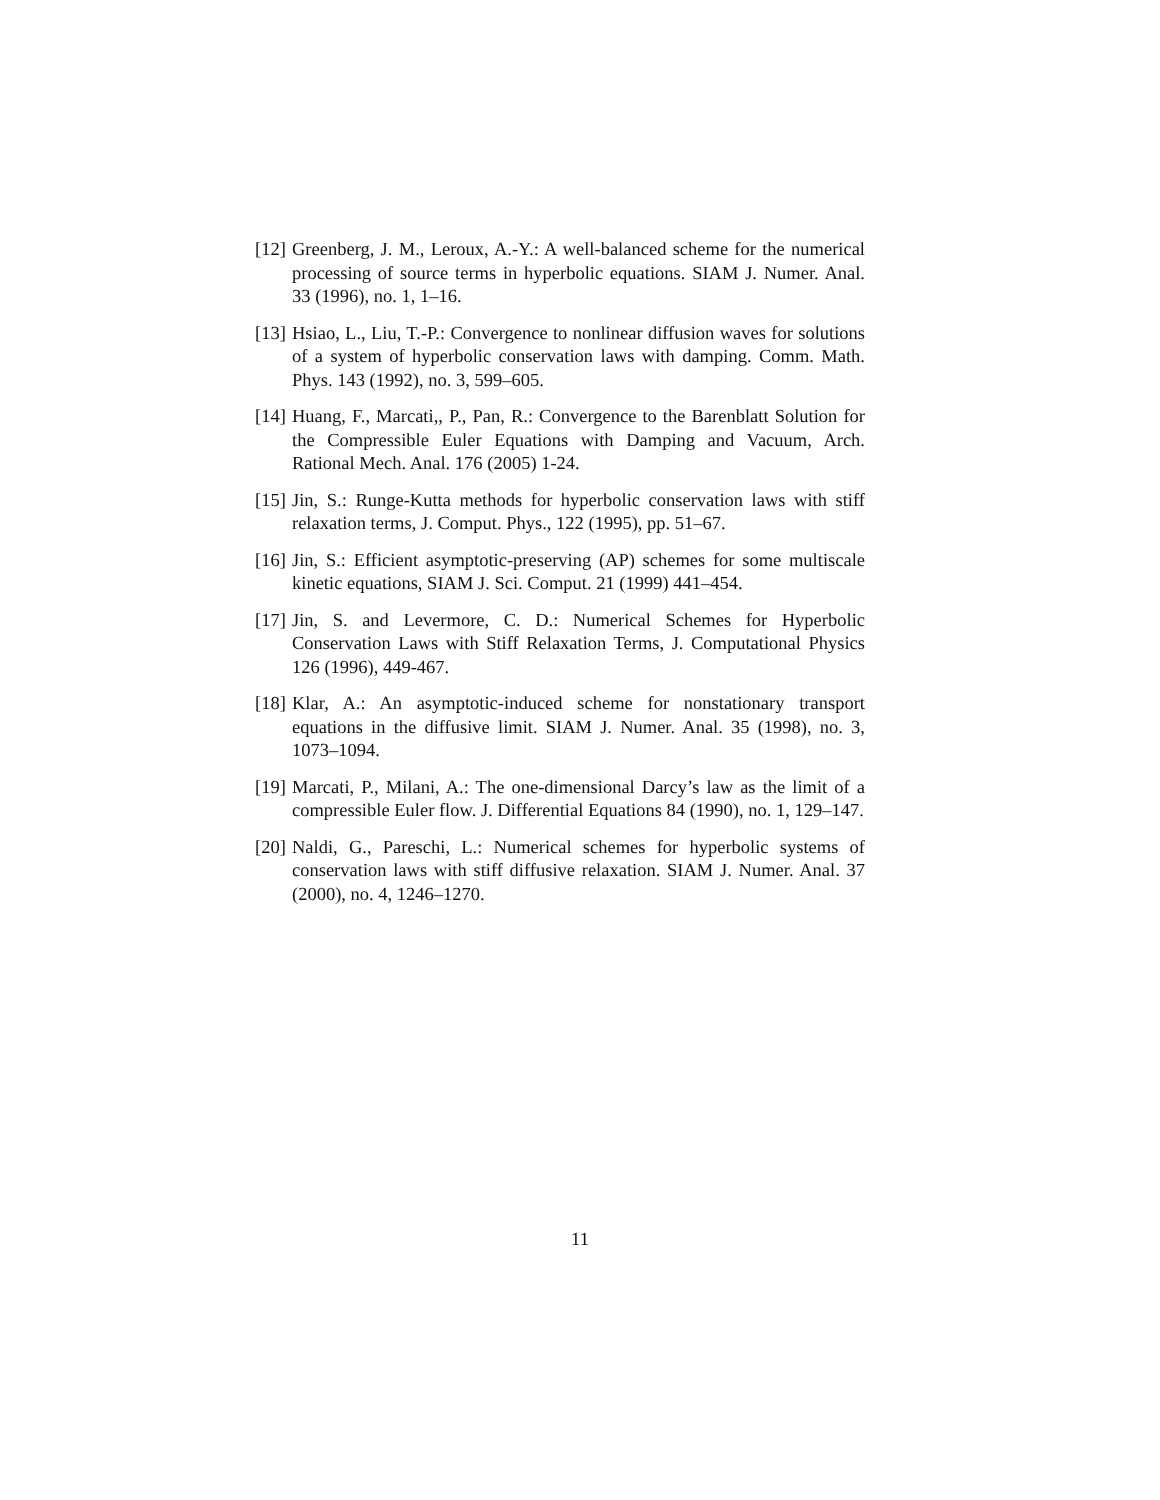[12] Greenberg, J. M., Leroux, A.-Y.: A well-balanced scheme for the numerical processing of source terms in hyperbolic equations. SIAM J. Numer. Anal. 33 (1996), no. 1, 1–16.
[13] Hsiao, L., Liu, T.-P.: Convergence to nonlinear diffusion waves for solutions of a system of hyperbolic conservation laws with damping. Comm. Math. Phys. 143 (1992), no. 3, 599–605.
[14] Huang, F., Marcati,, P., Pan, R.: Convergence to the Barenblatt Solution for the Compressible Euler Equations with Damping and Vacuum, Arch. Rational Mech. Anal. 176 (2005) 1-24.
[15] Jin, S.: Runge-Kutta methods for hyperbolic conservation laws with stiff relaxation terms, J. Comput. Phys., 122 (1995), pp. 51–67.
[16] Jin, S.: Efficient asymptotic-preserving (AP) schemes for some multiscale kinetic equations, SIAM J. Sci. Comput. 21 (1999) 441–454.
[17] Jin, S. and Levermore, C. D.: Numerical Schemes for Hyperbolic Conservation Laws with Stiff Relaxation Terms, J. Computational Physics 126 (1996), 449-467.
[18] Klar, A.: An asymptotic-induced scheme for nonstationary transport equations in the diffusive limit. SIAM J. Numer. Anal. 35 (1998), no. 3, 1073–1094.
[19] Marcati, P., Milani, A.: The one-dimensional Darcy’s law as the limit of a compressible Euler flow. J. Differential Equations 84 (1990), no. 1, 129–147.
[20] Naldi, G., Pareschi, L.: Numerical schemes for hyperbolic systems of conservation laws with stiff diffusive relaxation. SIAM J. Numer. Anal. 37 (2000), no. 4, 1246–1270.
11